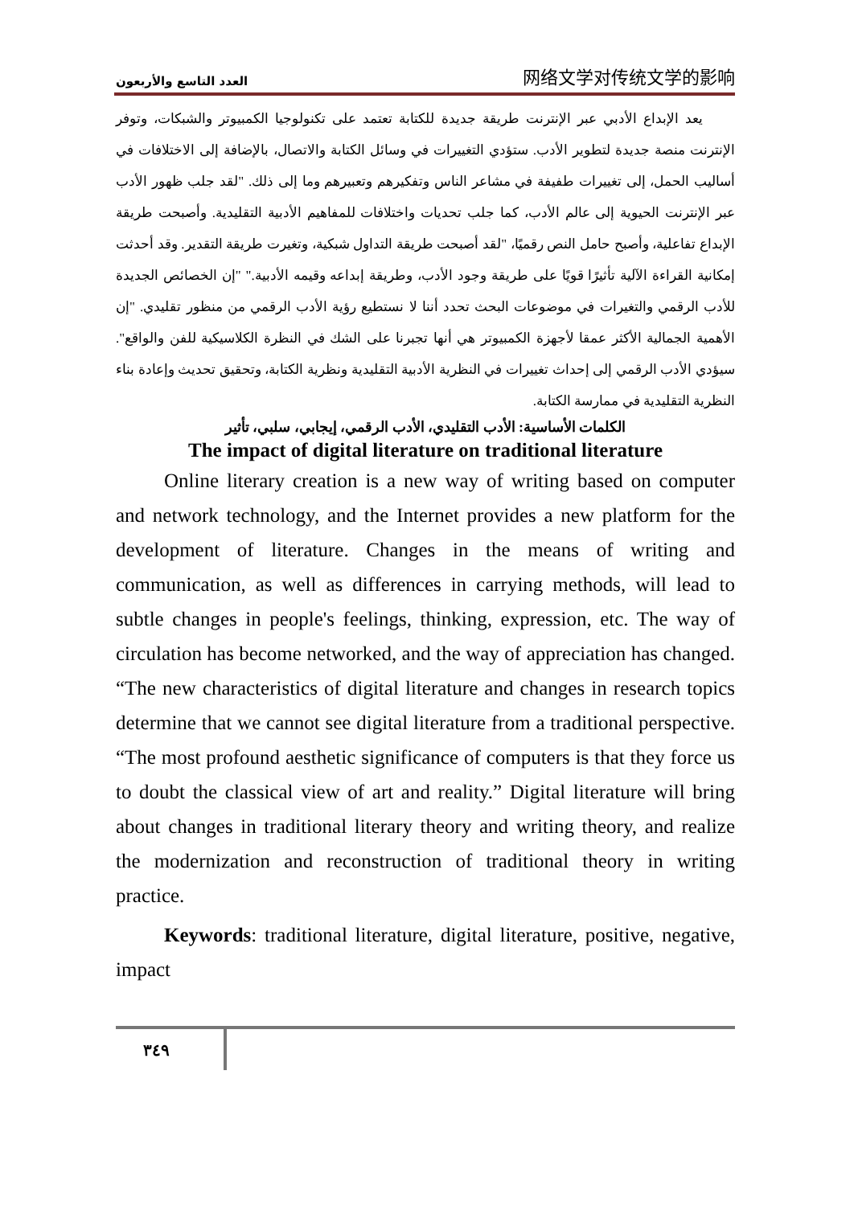العدد التاسع والأربعون 网络文学对传统文学的影响
يعد الإبداع الأدبي عبر الإنترنت طريقة جديدة للكتابة تعتمد على تكنولوجيا الكمبيوتر والشبكات، وتوفر الإنترنت منصة جديدة لتطوير الأدب. ستؤدي التغييرات في وسائل الكتابة والاتصال، بالإضافة إلى الاختلافات في أساليب الحمل، إلى تغييرات طفيفة في مشاعر الناس وتفكيرهم وتعبيرهم وما إلى ذلك. "لقد جلب ظهور الأدب عبر الإنترنت الحيوية إلى عالم الأدب، كما جلب تحديات واختلافات للمفاهيم الأدبية التقليدية. وأصبحت طريقة الإبداع تفاعلية، وأصبح حامل النص رقميًا، "لقد أصبحت طريقة التداول شبكية، وتغيرت طريقة التقدير. وقد أحدثت إمكانية القراءة الآلية تأثيرًا قويًا على طريقة وجود الأدب، وطريقة إبداعه وقيمه الأدبية." "إن الخصائص الجديدة للأدب الرقمي والتغيرات في موضوعات البحث تحدد أننا لا نستطيع رؤية الأدب الرقمي من منظور تقليدي. "إن الأهمية الجمالية الأكثر عمقا لأجهزة الكمبيوتر هي أنها تجبرنا على الشك في النظرة الكلاسيكية للفن والواقع". سيؤدي الأدب الرقمي إلى إحداث تغييرات في النظرية الأدبية التقليدية ونظرية الكتابة، وتحقيق تحديث وإعادة بناء النظرية التقليدية في ممارسة الكتابة.
الكلمات الأساسية: الأدب التقليدي، الأدب الرقمي، إيجابي، سلبي، تأثير
The impact of digital literature on traditional literature
Online literary creation is a new way of writing based on computer and network technology, and the Internet provides a new platform for the development of literature. Changes in the means of writing and communication, as well as differences in carrying methods, will lead to subtle changes in people's feelings, thinking, expression, etc. The way of circulation has become networked, and the way of appreciation has changed. “The new characteristics of digital literature and changes in research topics determine that we cannot see digital literature from a traditional perspective. “The most profound aesthetic significance of computers is that they force us to doubt the classical view of art and reality.” Digital literature will bring about changes in traditional literary theory and writing theory, and realize the modernization and reconstruction of traditional theory in writing practice.
Keywords: traditional literature, digital literature, positive, negative, impact
٣٤٩